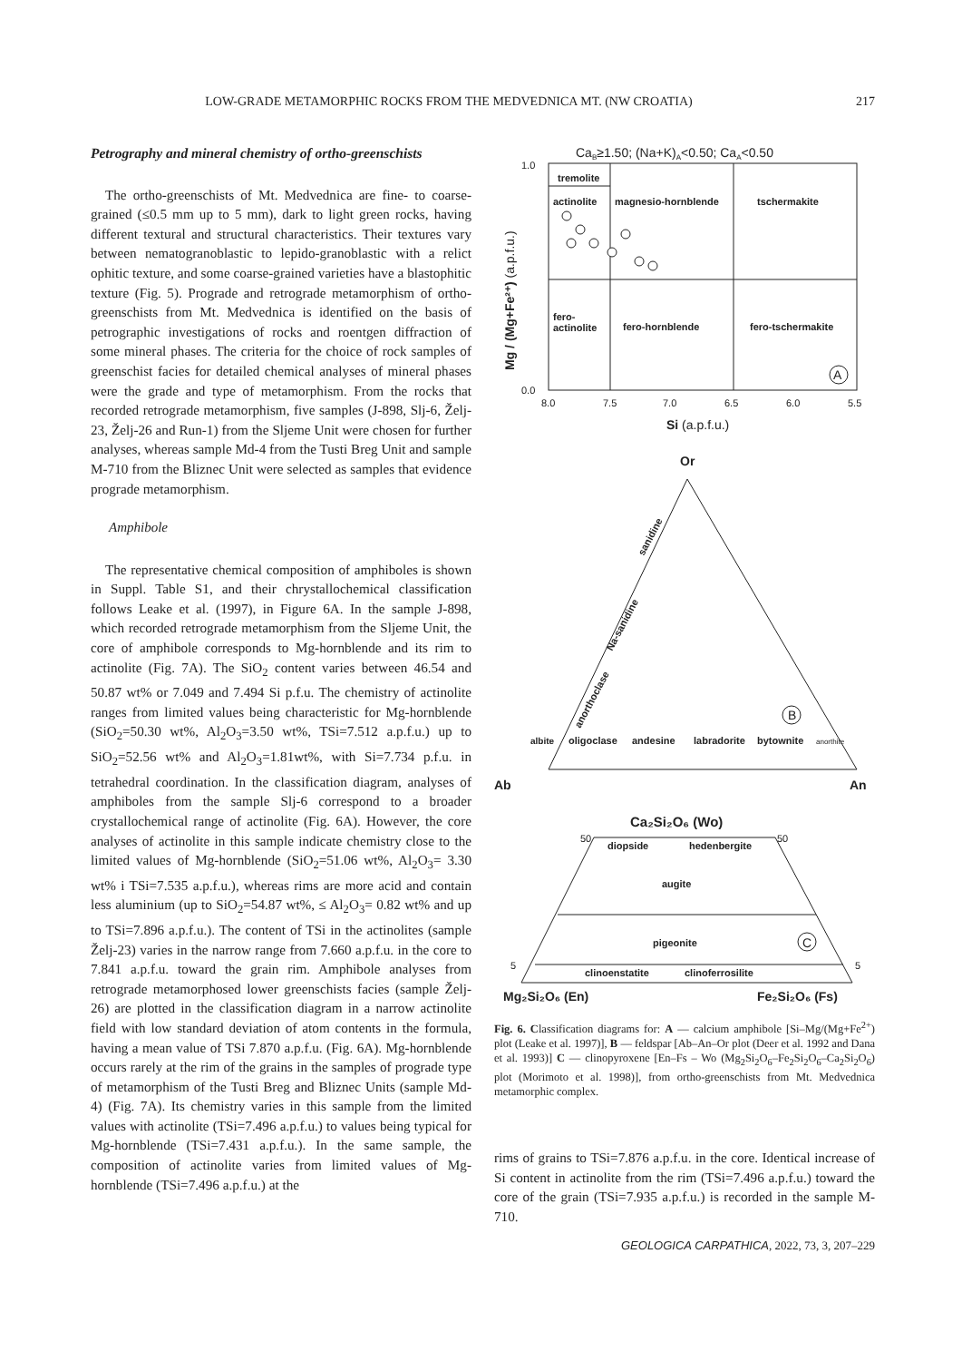LOW-GRADE METAMORPHIC ROCKS FROM THE MEDVEDNICA MT. (NW CROATIA) 217
Petrography and mineral chemistry of ortho-greenschists
The ortho-greenschists of Mt. Medvednica are fine- to coarse-grained (≤0.5 mm up to 5 mm), dark to light green rocks, having different textural and structural characteristics. Their textures vary between nematogranoblastic to lepido-granoblastic with a relict ophitic texture, and some coarse-grained varieties have a blastophitic texture (Fig. 5). Prograde and retrograde metamorphism of ortho-greenschists from Mt. Medvednica is identified on the basis of petrographic investigations of rocks and roentgen diffraction of some mineral phases. The criteria for the choice of rock samples of greenschist facies for detailed chemical analyses of mineral phases were the grade and type of metamorphism. From the rocks that recorded retrograde metamorphism, five samples (J-898, Slj-6, Želj-23, Želj-26 and Run-1) from the Sljeme Unit were chosen for further analyses, whereas sample Md-4 from the Tusti Breg Unit and sample M-710 from the Bliznec Unit were selected as samples that evidence prograde metamorphism.
Amphibole
The representative chemical composition of amphiboles is shown in Suppl. Table S1, and their chrystallochemical classification follows Leake et al. (1997), in Figure 6A. In the sample J-898, which recorded retrograde metamorphism from the Sljeme Unit, the core of amphibole corresponds to Mg-hornblende and its rim to actinolite (Fig. 7A). The SiO<sub>2</sub> content varies between 46.54 and 50.87 wt% or 7.049 and 7.494 Si p.f.u. The chemistry of actinolite ranges from limited values being characteristic for Mg-hornblende (SiO<sub>2</sub>=50.30 wt%, Al<sub>2</sub>O<sub>3</sub>=3.50 wt%, TSi=7.512 a.p.f.u.) up to SiO<sub>2</sub>=52.56 wt% and Al<sub>2</sub>O<sub>3</sub>=1.81wt%, with Si=7.734 p.f.u. in tetrahedral coordination. In the classification diagram, analyses of amphiboles from the sample Slj-6 correspond to a broader crystallochemical range of actinolite (Fig. 6A). However, the core analyses of actinolite in this sample indicate chemistry close to the limited values of Mg-hornblende (SiO<sub>2</sub>=51.06 wt%, Al<sub>2</sub>O<sub>3</sub>= 3.30 wt% i TSi=7.535 a.p.f.u.), whereas rims are more acid and contain less aluminium (up to SiO<sub>2</sub>=54.87 wt%, ≤ Al<sub>2</sub>O<sub>3</sub>= 0.82 wt% and up to TSi=7.896 a.p.f.u.). The content of TSi in the actinolites (sample Želj-23) varies in the narrow range from 7.660 a.p.f.u. in the core to 7.841 a.p.f.u. toward the grain rim. Amphibole analyses from retrograde metamorphosed lower greenschists facies (sample Želj-26) are plotted in the classification diagram in a narrow actinolite field with low standard deviation of atom contents in the formula, having a mean value of TSi 7.870 a.p.f.u. (Fig. 6A). Mg-hornblende occurs rarely at the rim of the grains in the samples of prograde type of metamorphism of the Tusti Breg and Bliznec Units (sample Md-4) (Fig. 7A). Its chemistry varies in this sample from the limited values with actinolite (TSi=7.496 a.p.f.u.) to values being typical for Mg-hornblende (TSi=7.431 a.p.f.u.). In the same sample, the composition of actinolite varies from limited values of Mg-hornblende (TSi=7.496 a.p.f.u.) at the
CaB≥1.50; (Na+K)A<0.50; CaA<0.50
tremolite
actinolite
magnesio-hornblende
tschermakite
fero-
actinolite
fero-hornblende
fero-tschermakite
A
1.0
0.0
8.0
7.5
7.0
6.5
6.0
5.5
Si (a.p.f.u.)
Mg / (Mg+Fe²⁺) (a.p.f.u.)
Or
sanidine
Na-sanidine
anorthoclase
B
albite
oligoclase
andesine
labradorite
bytownite
anorthite
Ab
An
Ca₂Si₂O₆ (Wo)
50
50
5
5
diopside
hedenbergite
augite
pigeonite
C
clinoenstatite
clinoferrosilite
Mg₂Si₂O₆ (En)
Fe₂Si₂O₆ (Fs)
Fig. 6. Classification diagrams for: A — calcium amphibole [Si–Mg/(Mg+Fe<sup>2+</sup>) plot (Leake et al. 1997)], B — feldspar [Ab–An–Or plot (Deer et al. 1992 and Dana et al. 1993)] C — clinopyroxene [En–Fs – Wo (Mg<sub>2</sub>Si<sub>2</sub>O<sub>6</sub>–Fe<sub>2</sub>Si<sub>2</sub>O<sub>6</sub>–Ca<sub>2</sub>Si<sub>2</sub>O<sub>6</sub>) plot (Morimoto et al. 1998)], from ortho-greenschists from Mt. Medvednica metamorphic complex.
rims of grains to TSi=7.876 a.p.f.u. in the core. Identical increase of Si content in actinolite from the rim (TSi=7.496 a.p.f.u.) toward the core of the grain (TSi=7.935 a.p.f.u.) is recorded in the sample M-710.
GEOLOGICA CARPATHICA, 2022, 73, 3, 207–229